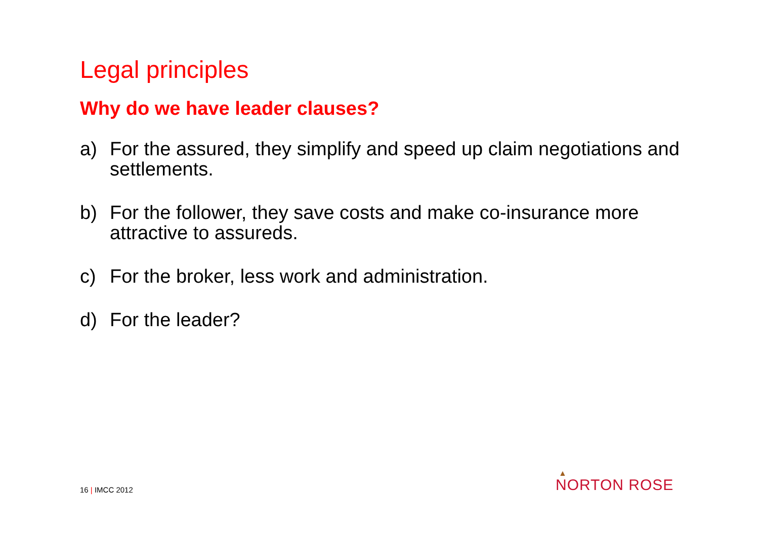Legal principles
Why do we have leader clauses?
a) For the assured, they simplify and speed up claim negotiations and settlements.
b) For the follower, they save costs and make co-insurance more attractive to assureds.
c) For the broker, less work and administration.
d) For the leader?
16 | IMCC 2012
▲
NORTON ROSE